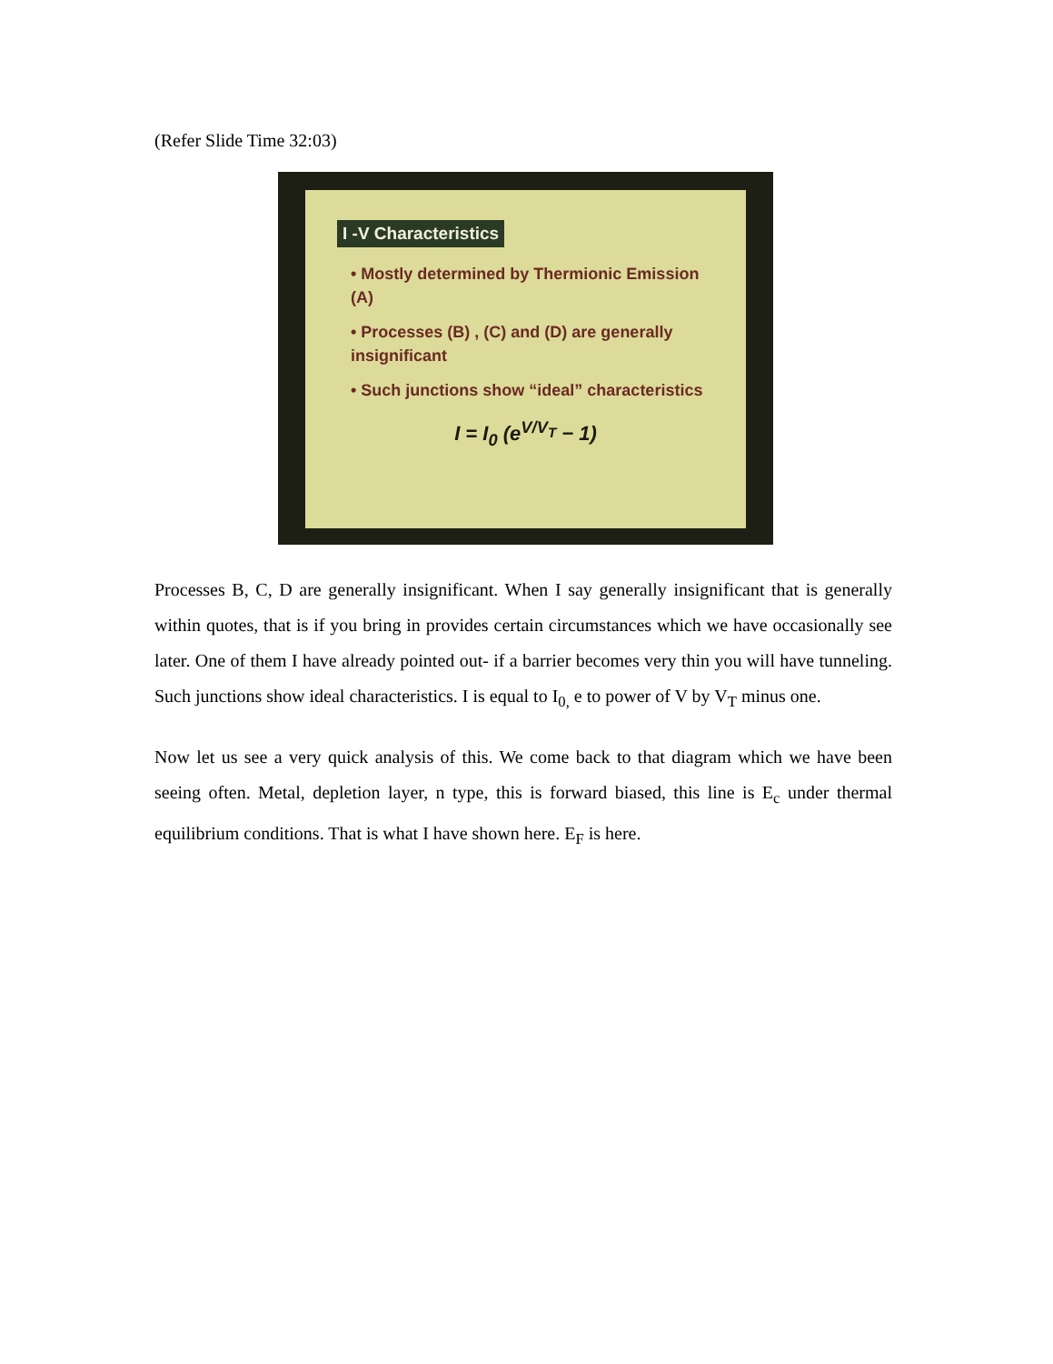(Refer Slide Time 32:03)
I -V Characteristics
• Mostly determined by Thermionic Emission (A)
• Processes (B) , (C) and (D) are generally insignificant
• Such junctions show “ideal” characteristics
I = I<sub>0</sub> (e<sup>V/V<sub>T</sub></sup> − 1)
Processes B, C, D are generally insignificant. When I say generally insignificant that is generally within quotes, that is if you bring in provides certain circumstances which we have occasionally see later. One of them I have already pointed out- if a barrier becomes very thin you will have tunneling. Such junctions show ideal characteristics. I is equal to I<sub>0,</sub> e to power of V by V<sub>T</sub> minus one.
Now let us see a very quick analysis of this. We come back to that diagram which we have been seeing often. Metal, depletion layer, n type, this is forward biased, this line is E<sub>c</sub> under thermal equilibrium conditions. That is what I have shown here. E<sub>F</sub> is here.